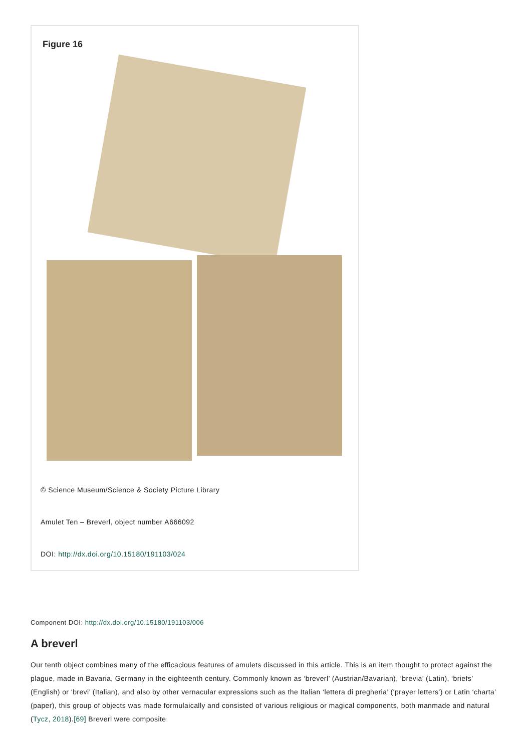Figure 16
© Science Museum/Science & Society Picture Library
Amulet Ten – Breverl, object number A666092
DOI: http://dx.doi.org/10.15180/191103/024
Component DOI: http://dx.doi.org/10.15180/191103/006
A breverl
Our tenth object combines many of the efficacious features of amulets discussed in this article. This is an item thought to protect against the plague, made in Bavaria, Germany in the eighteenth century. Commonly known as ‘breverl’ (Austrian/Bavarian), ‘brevia’ (Latin), ‘briefs’ (English) or ‘brevi’ (Italian), and also by other vernacular expressions such as the Italian ‘lettera di pregheria’ (‘prayer letters’) or Latin ‘charta’ (paper), this group of objects was made formulaically and consisted of various religious or magical components, both manmade and natural (Tycz, 2018).[69] Breverl were composite